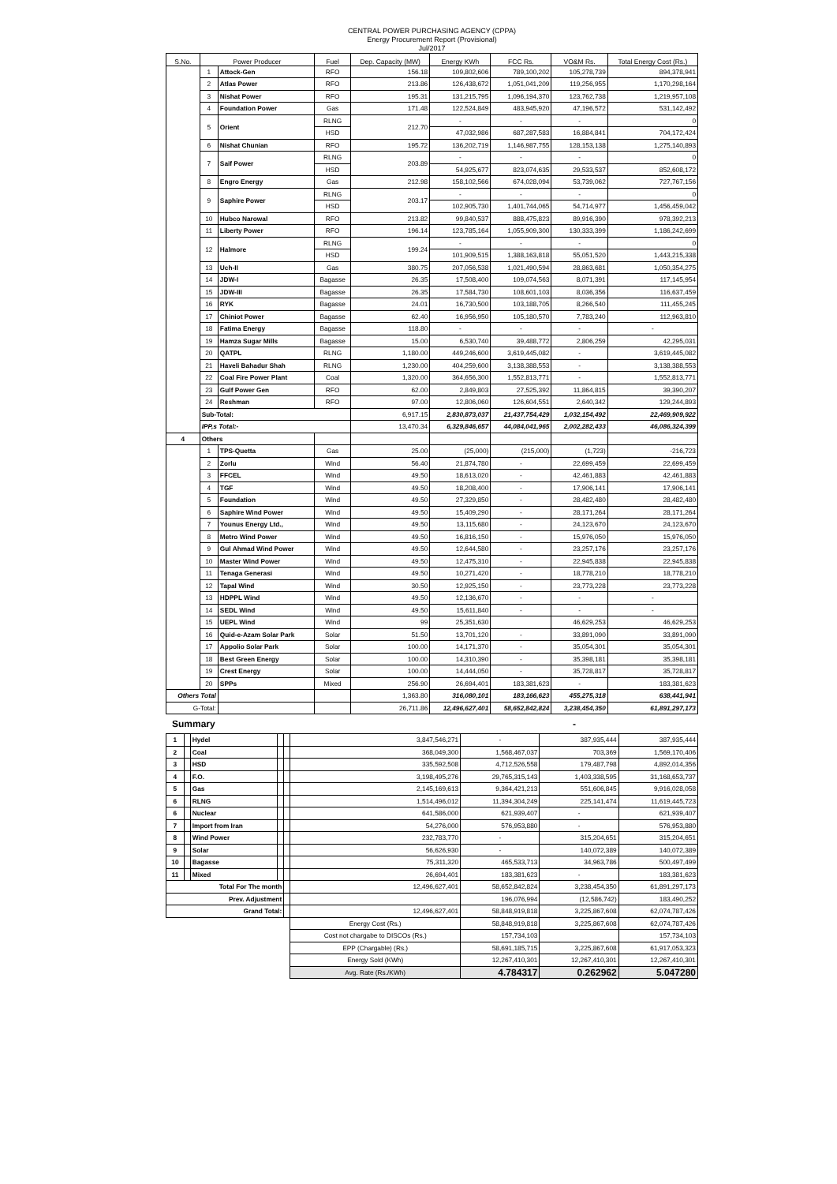CENTRAL POWER PURCHASING AGENCY (CPPA)
Energy Procurement Report (Provisional)
Jul/2017
| S.No. | Power Producer | | Fuel | Dep. Capacity (MW) | Energy KWh | FCC Rs. | VO&M Rs. | Total Energy Cost (Rs.) |
| --- | --- | --- | --- | --- | --- | --- | --- | --- |
| | 1 | Attock-Gen | RFO | 156.18 | 109,802,606 | 789,100,202 | 105,278,739 | 894,378,941 |
| | 2 | Atlas Power | RFO | 213.86 | 126,438,672 | 1,051,041,209 | 119,256,955 | 1,170,298,164 |
| | 3 | Nishat Power | RFO | 195.31 | 131,215,795 | 1,096,194,370 | 123,762,738 | 1,219,957,108 |
| | 4 | Foundation Power | Gas | 171.48 | 122,524,849 | 483,945,920 | 47,196,572 | 531,142,492 |
| | 5 | Orient | RLNG | 212.70 | - | - | - | 0 |
| | | | HSD | | 47,032,986 | 687,287,583 | 16,884,841 | 704,172,424 |
| | 6 | Nishat Chunian | RFO | 195.72 | 136,202,719 | 1,146,987,755 | 128,153,138 | 1,275,140,893 |
| | 7 | Saif Power | RLNG | 203.89 | - | - | - | 0 |
| | | | HSD | | 54,925,677 | 823,074,635 | 29,533,537 | 852,608,172 |
| | 8 | Engro Energy | Gas | 212.98 | 158,102,566 | 674,028,094 | 53,739,062 | 727,767,156 |
| | 9 | Saphire Power | RLNG | 203.17 | - | - | - | 0 |
| | | | HSD | | 102,905,730 | 1,401,744,065 | 54,714,977 | 1,456,459,042 |
| | 10 | Hubco Narowal | RFO | 213.82 | 99,840,537 | 888,475,823 | 89,916,390 | 978,392,213 |
| | 11 | Liberty Power | RFO | 196.14 | 123,785,164 | 1,055,909,300 | 130,333,399 | 1,186,242,699 |
| | 12 | Halmore | RLNG | 199.24 | - | - | - | 0 |
| | | | HSD | | 101,909,515 | 1,388,163,818 | 55,051,520 | 1,443,215,338 |
| | 13 | Uch-II | Gas | 380.75 | 207,056,538 | 1,021,490,594 | 28,863,681 | 1,050,354,275 |
| | 14 | JDW-I | Bagasse | 26.35 | 17,508,400 | 109,074,563 | 8,071,391 | 117,145,954 |
| | 15 | JDW-III | Bagasse | 26.35 | 17,584,730 | 108,601,103 | 8,036,356 | 116,637,459 |
| | 16 | RYK | Bagasse | 24.01 | 16,730,500 | 103,188,705 | 8,266,540 | 111,455,245 |
| | 17 | Chiniot Power | Bagasse | 62.40 | 16,956,950 | 105,180,570 | 7,783,240 | 112,963,810 |
| | 18 | Fatima Energy | Bagasse | 118.80 | - | - | - | - |
| | 19 | Hamza Sugar Mills | Bagasse | 15.00 | 6,530,740 | 39,488,772 | 2,806,259 | 42,295,031 |
| | 20 | QATPL | RLNG | 1,180.00 | 449,246,600 | 3,619,445,082 | - | 3,619,445,082 |
| | 21 | Haveli Bahadur Shah | RLNG | 1,230.00 | 404,259,600 | 3,138,388,553 | - | 3,138,388,553 |
| | 22 | Coal Fire Power Plant | Coal | 1,320.00 | 364,656,300 | 1,552,813,771 | - | 1,552,813,771 |
| | 23 | Gulf Power Gen | RFO | 62.00 | 2,849,803 | 27,525,392 | 11,864,815 | 39,390,207 |
| | 24 | Reshman | RFO | 97.00 | 12,806,060 | 126,604,551 | 2,640,342 | 129,244,893 |
| | Sub-Total: | | | 6,917.15 | 2,830,873,037 | 21,437,754,429 | 1,032,154,492 | 22,469,909,922 |
| | IPP,s Total:- | | | 13,470.34 | 6,329,846,657 | 44,084,041,965 | 2,002,282,433 | 46,086,324,399 |
| 4 | Others | | | | | | | |
| | 1 | TPS-Quetta | Gas | 25.00 | (25,000) | (215,000) | (1,723) | -216,723 |
| | 2 | Zorlu | Wind | 56.40 | 21,874,780 | - | 22,699,459 | 22,699,459 |
| | 3 | FFCEL | Wind | 49.50 | 18,613,020 | - | 42,461,883 | 42,461,883 |
| | 4 | TGF | Wind | 49.50 | 18,208,400 | - | 17,906,141 | 17,906,141 |
| | 5 | Foundation | Wind | 49.50 | 27,329,850 | - | 28,482,480 | 28,482,480 |
| | 6 | Saphire Wind Power | Wind | 49.50 | 15,409,290 | - | 28,171,264 | 28,171,264 |
| | 7 | Younus Energy Ltd., | Wind | 49.50 | 13,115,680 | - | 24,123,670 | 24,123,670 |
| | 8 | Metro Wind Power | Wind | 49.50 | 16,816,150 | - | 15,976,050 | 15,976,050 |
| | 9 | Gul Ahmad Wind Power | Wind | 49.50 | 12,644,580 | - | 23,257,176 | 23,257,176 |
| | 10 | Master Wind Power | Wind | 49.50 | 12,475,310 | - | 22,945,838 | 22,945,838 |
| | 11 | Tenaga Generasi | Wind | 49.50 | 10,271,420 | - | 18,778,210 | 18,778,210 |
| | 12 | Tapal Wind | Wind | 30.50 | 12,925,150 | - | 23,773,228 | 23,773,228 |
| | 13 | HDPPL Wind | Wind | 49.50 | 12,136,670 | - | - | - |
| | 14 | SEDL Wind | Wind | 49.50 | 15,611,840 | - | - | - |
| | 15 | UEPL Wind | Wind | 99 | 25,351,630 | | 46,629,253 | 46,629,253 |
| | 16 | Quid-e-Azam Solar Park | Solar | 51.50 | 13,701,120 | - | 33,891,090 | 33,891,090 |
| | 17 | Appolio Solar Park | Solar | 100.00 | 14,171,370 | - | 35,054,301 | 35,054,301 |
| | 18 | Best Green Energy | Solar | 100.00 | 14,310,390 | - | 35,398,181 | 35,398,181 |
| | 19 | Crest Energy | Solar | 100.00 | 14,444,050 | - | 35,728,817 | 35,728,817 |
| | 20 | SPPs | Mixed | 256.90 | 26,694,401 | 183,381,623 | - | 183,381,623 |
| Others Total | | | | 1,363.80 | 316,080,101 | 183,166,623 | 455,275,318 | 638,441,941 |
| G-Total: | | | | 26,711.86 | 12,496,627,401 | 58,652,842,824 | 3,238,454,350 | 61,891,297,173 |
Summary -
| 1 | | Hydel | | | 3,847,546,271 | - | 387,935,444 | 387,935,444 |
| 2 | | Coal | | | 368,049,300 | 1,568,467,037 | 703,369 | 1,569,170,406 |
| 3 | | HSD | | | 335,592,508 | 4,712,526,558 | 179,487,798 | 4,892,014,356 |
| 4 | | F.O. | | | 3,198,495,276 | 29,765,315,143 | 1,403,338,595 | 31,168,653,737 |
| 5 | | Gas | | | 2,145,169,613 | 9,364,421,213 | 551,606,845 | 9,916,028,058 |
| 6 | | RLNG | | | 1,514,496,012 | 11,394,304,249 | 225,141,474 | 11,619,445,723 |
| 6 | | Nuclear | | | 641,586,000 | 621,939,407 | - | 621,939,407 |
| 7 | | Import from Iran | | | 54,276,000 | 576,953,880 | - | 576,953,880 |
| 8 | | Wind Power | | | 232,783,770 | - | 315,204,651 | 315,204,651 |
| 9 | | Solar | | | 56,626,930 | - | 140,072,389 | 140,072,389 |
| 10 | | Bagasse | | | 75,311,320 | 465,533,713 | 34,963,786 | 500,497,499 |
| 11 | | Mixed | | | 26,694,401 | 183,381,623 | - | 183,381,623 |
| Total For The month | | | | | 12,496,627,401 | 58,652,842,824 | 3,238,454,350 | 61,891,297,173 |
| Prev. Adjustment | | | | | | 196,076,994 | (12,586,742) | 183,490,252 |
| Grand Total: | | | | | 12,496,627,401 | 58,848,919,818 | 3,225,867,608 | 62,074,787,426 |
| | | | | | Energy Cost (Rs.) | 58,848,919,818 | 3,225,867,608 | 62,074,787,426 |
| | | | | | Cost not chargabe to DISCOs (Rs.) | 157,734,103 | | 157,734,103 |
| | | | | | EPP (Chargable) (Rs.) | 58,691,185,715 | 3,225,867,608 | 61,917,053,323 |
| | | | | | Energy Sold (KWh) | 12,267,410,301 | 12,267,410,301 | 12,267,410,301 |
| | | | | | Avg. Rate (Rs./KWh) | 4.784317 | 0.262962 | 5.047280 |